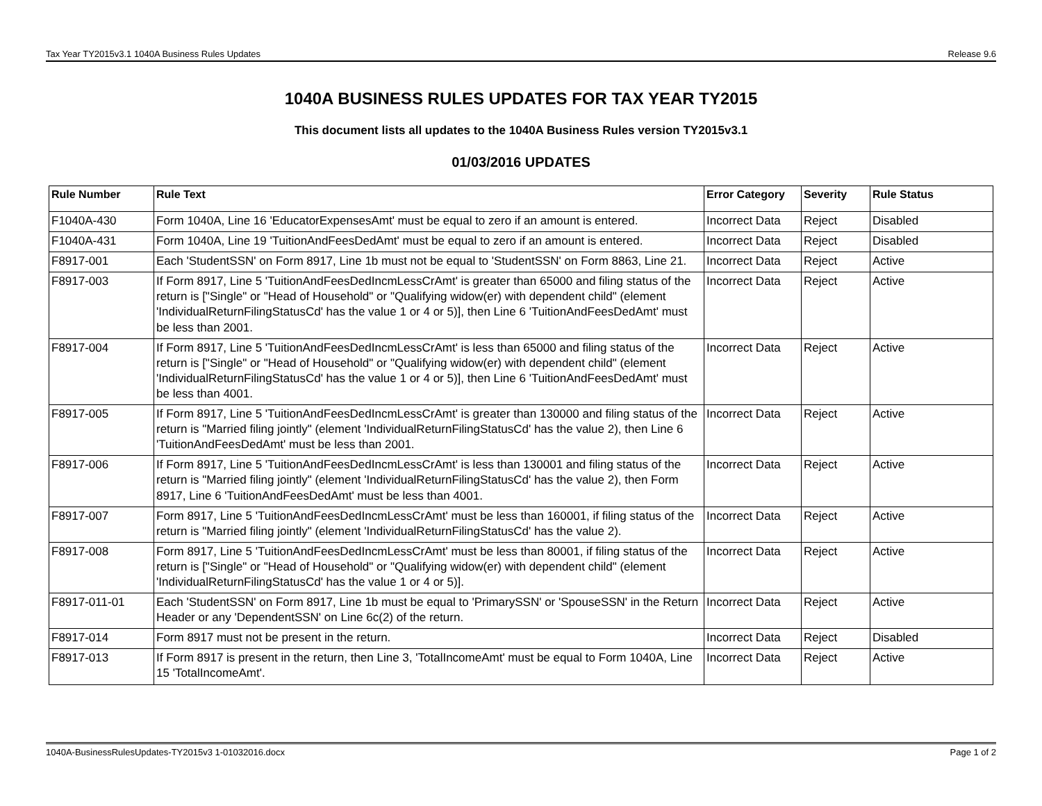Tax Year TY2015v3.1 1040A Business Rules Updates Release 9.6
1040A BUSINESS RULES UPDATES FOR TAX YEAR TY2015
This document lists all updates to the 1040A Business Rules version TY2015v3.1
01/03/2016 UPDATES
| Rule Number | Rule Text | Error Category | Severity | Rule Status |
| --- | --- | --- | --- | --- |
| F1040A-430 | Form 1040A, Line 16 'EducatorExpensesAmt' must be equal to zero if an amount is entered. | Incorrect Data | Reject | Disabled |
| F1040A-431 | Form 1040A, Line 19 'TuitionAndFeesDedAmt' must be equal to zero if an amount is entered. | Incorrect Data | Reject | Disabled |
| F8917-001 | Each 'StudentSSN' on Form 8917, Line 1b must not be equal to 'StudentSSN' on Form 8863, Line 21. | Incorrect Data | Reject | Active |
| F8917-003 | If Form 8917, Line 5 'TuitionAndFeesDedIncmLessCrAmt' is greater than 65000 and filing status of the return is ["Single" or "Head of Household" or "Qualifying widow(er) with dependent child" (element 'IndividualReturnFilingStatusCd' has the value 1 or 4 or 5)], then Line 6 'TuitionAndFeesDedAmt' must be less than 2001. | Incorrect Data | Reject | Active |
| F8917-004 | If Form 8917, Line 5 'TuitionAndFeesDedIncmLessCrAmt' is less than 65000 and filing status of the return is ["Single" or "Head of Household" or "Qualifying widow(er) with dependent child" (element 'IndividualReturnFilingStatusCd' has the value 1 or 4 or 5)], then Line 6 'TuitionAndFeesDedAmt' must be less than 4001. | Incorrect Data | Reject | Active |
| F8917-005 | If Form 8917, Line 5 'TuitionAndFeesDedIncmLessCrAmt' is greater than 130000 and filing status of the return is "Married filing jointly" (element 'IndividualReturnFilingStatusCd' has the value 2), then Line 6 'TuitionAndFeesDedAmt' must be less than 2001. | Incorrect Data | Reject | Active |
| F8917-006 | If Form 8917, Line 5 'TuitionAndFeesDedIncmLessCrAmt' is less than 130001 and filing status of the return is "Married filing jointly" (element 'IndividualReturnFilingStatusCd' has the value 2), then Form 8917, Line 6 'TuitionAndFeesDedAmt' must be less than 4001. | Incorrect Data | Reject | Active |
| F8917-007 | Form 8917, Line 5 'TuitionAndFeesDedIncmLessCrAmt' must be less than 160001, if filing status of the return is "Married filing jointly" (element 'IndividualReturnFilingStatusCd' has the value 2). | Incorrect Data | Reject | Active |
| F8917-008 | Form 8917, Line 5 'TuitionAndFeesDedIncmLessCrAmt' must be less than 80001, if filing status of the return is ["Single" or "Head of Household" or "Qualifying widow(er) with dependent child" (element 'IndividualReturnFilingStatusCd' has the value 1 or 4 or 5)]. | Incorrect Data | Reject | Active |
| F8917-011-01 | Each 'StudentSSN' on Form 8917, Line 1b must be equal to 'PrimarySSN' or 'SpouseSSN' in the Return Header or any 'DependentSSN' on Line 6c(2) of the return. | Incorrect Data | Reject | Active |
| F8917-014 | Form 8917 must not be present in the return. | Incorrect Data | Reject | Disabled |
| F8917-013 | If Form 8917 is present in the return, then Line 3, 'TotalIncomeAmt' must be equal to Form 1040A, Line 15 'TotalIncomeAmt'. | Incorrect Data | Reject | Active |
1040A-BusinessRulesUpdates-TY2015v3 1-01032016.docx Page 1 of 2